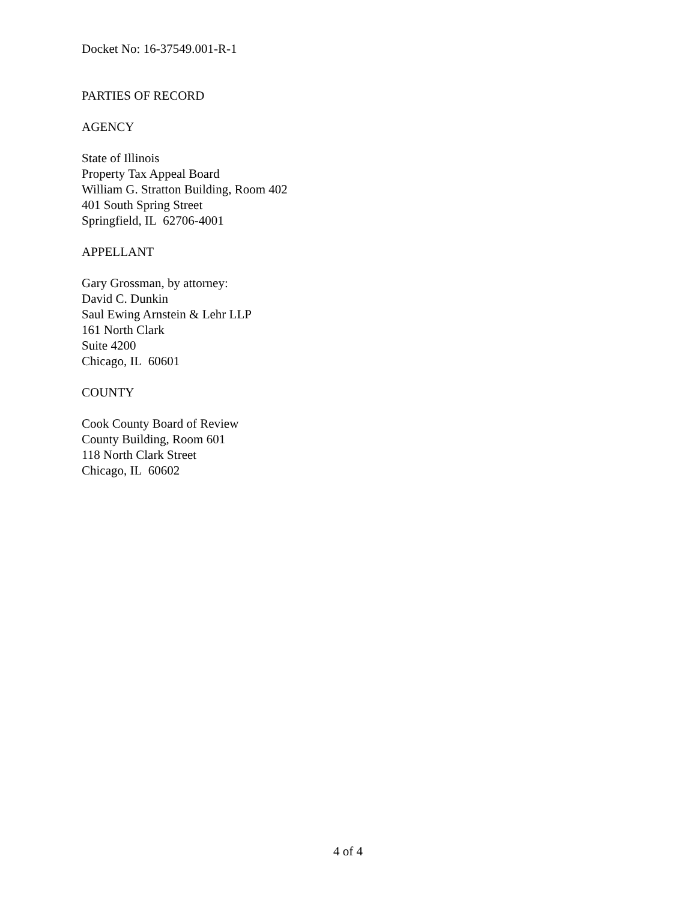Docket No: 16-37549.001-R-1
PARTIES OF RECORD
AGENCY
State of Illinois
Property Tax Appeal Board
William G. Stratton Building, Room 402
401 South Spring Street
Springfield, IL 62706-4001
APPELLANT
Gary Grossman, by attorney:
David C. Dunkin
Saul Ewing Arnstein & Lehr LLP
161 North Clark
Suite 4200
Chicago, IL 60601
COUNTY
Cook County Board of Review
County Building, Room 601
118 North Clark Street
Chicago, IL 60602
4 of 4